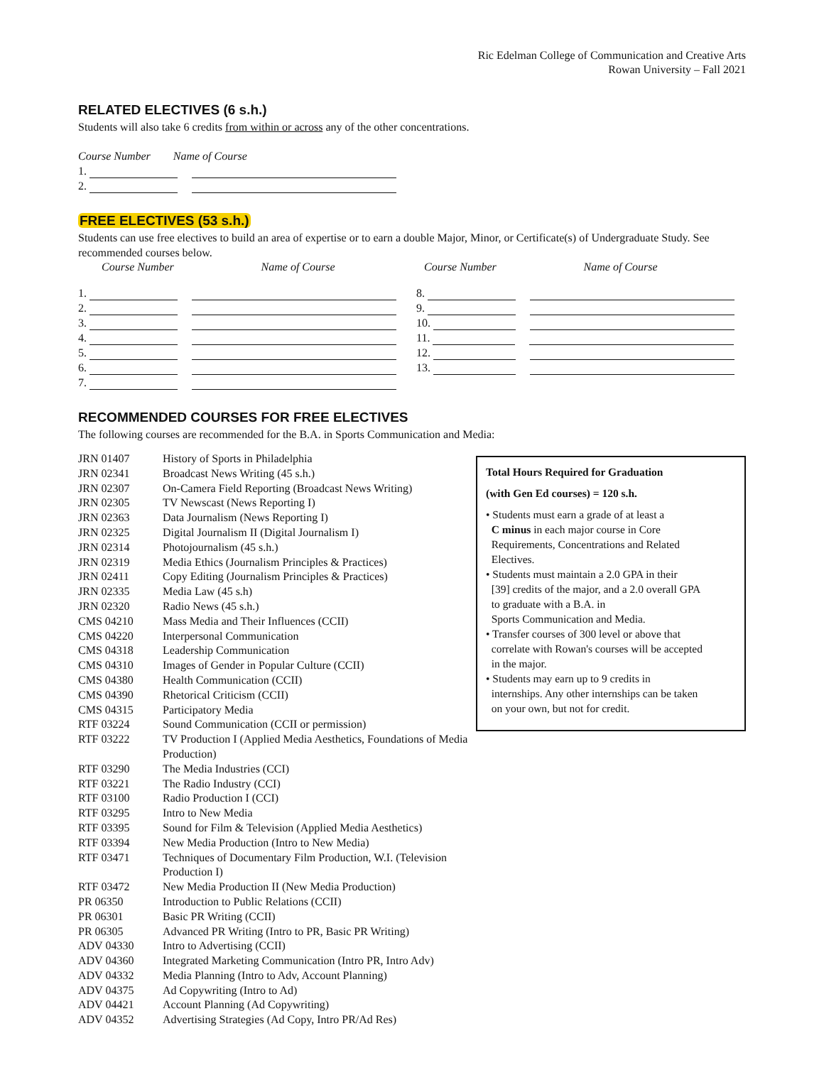Ric Edelman College of Communication and Creative Arts
Rowan University – Fall 2021
RELATED ELECTIVES (6 s.h.)
Students will also take 6 credits from within or across any of the other concentrations.
Course Number Name of Course
1.
2.
FREE ELECTIVES (53 s.h.)
Students can use free electives to build an area of expertise or to earn a double Major, Minor, or Certificate(s) of Undergraduate Study. See recommended courses below.
| | Course Number | Name of Course | Course Number | Name of Course |
1.
2.
3.
4.
5.
6.
7.
8.
9.
10.
11.
12.
13.
RECOMMENDED COURSES FOR FREE ELECTIVES
The following courses are recommended for the B.A. in Sports Communication and Media:
Total Hours Required for Graduation
(with Gen Ed courses) = 120 s.h.
• Students must earn a grade of at least a
C minus in each major course in Core
Requirements, Concentrations and Related
Electives.
• Students must maintain a 2.0 GPA in their
[39] credits of the major, and a 2.0 overall GPA
to graduate with a B.A. in
Sports Communication and Media.
• Transfer courses of 300 level or above that
correlate with Rowan's courses will be accepted
in the major.
• Students may earn up to 9 credits in
internships. Any other internships can be taken
on your own, but not for credit.
| JRN 01407 | History of Sports in Philadelphia |
| JRN 02341 | Broadcast News Writing (45 s.h.) |
| JRN 02307 | On-Camera Field Reporting (Broadcast News Writing) |
| JRN 02305 | TV Newscast (News Reporting I) |
| JRN 02363 | Data Journalism (News Reporting I) |
| JRN 02325 | Digital Journalism II (Digital Journalism I) |
| JRN 02314 | Photojournalism (45 s.h.) |
| JRN 02319 | Media Ethics (Journalism Principles & Practices) |
| JRN 02411 | Copy Editing (Journalism Principles & Practices) |
| JRN 02335 | Media Law (45 s.h) |
| JRN 02320 | Radio News (45 s.h.) |
| CMS 04210 | Mass Media and Their Influences (CCII) |
| CMS 04220 | Interpersonal Communication |
| CMS 04318 | Leadership Communication |
| CMS 04310 | Images of Gender in Popular Culture (CCII) |
| CMS 04380 | Health Communication (CCII) |
| CMS 04390 | Rhetorical Criticism (CCII) |
| CMS 04315 | Participatory Media |
| RTF 03224 | Sound Communication (CCII or permission) |
| RTF 03222 | TV Production I (Applied Media Aesthetics, Foundations of Media Production) |
| RTF 03290 | The Media Industries (CCI) |
| RTF 03221 | The Radio Industry (CCI) |
| RTF 03100 | Radio Production I (CCI) |
| RTF 03295 | Intro to New Media |
| RTF 03395 | Sound for Film & Television (Applied Media Aesthetics) |
| RTF 03394 | New Media Production (Intro to New Media) |
| RTF 03471 | Techniques of Documentary Film Production, W.I. (Television Production I) |
| RTF 03472 | New Media Production II (New Media Production) |
| PR 06350 | Introduction to Public Relations (CCII) |
| PR 06301 | Basic PR Writing (CCII) |
| PR 06305 | Advanced PR Writing (Intro to PR, Basic PR Writing) |
| ADV 04330 | Intro to Advertising (CCII) |
| ADV 04360 | Integrated Marketing Communication (Intro PR, Intro Adv) |
| ADV 04332 | Media Planning (Intro to Adv, Account Planning) |
| ADV 04375 | Ad Copywriting (Intro to Ad) |
| ADV 04421 | Account Planning (Ad Copywriting) |
| ADV 04352 | Advertising Strategies (Ad Copy, Intro PR/Ad Res) |